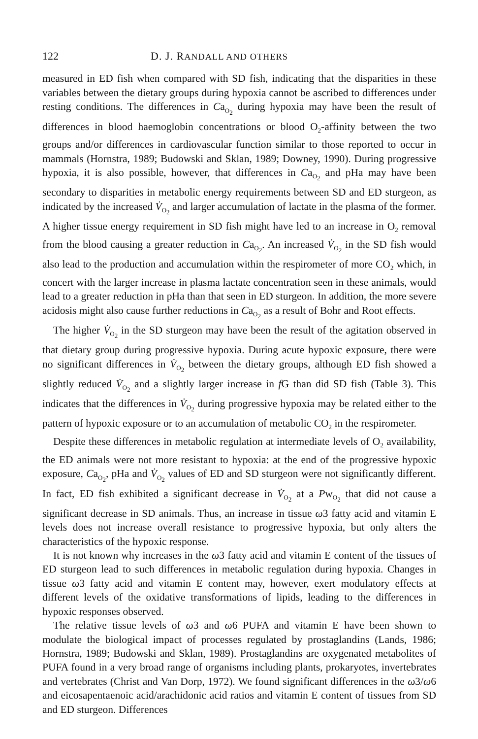122 D. J. RANDALL AND OTHERS
measured in ED fish when compared with SD fish, indicating that the disparities in these variables between the dietary groups during hypoxia cannot be ascribed to differences under resting conditions. The differences in Ca<sub>O<sub>2</sub></sub> during hypoxia may have been the result of differences in blood haemoglobin concentrations or blood O<sub>2</sub>-affinity between the two groups and/or differences in cardiovascular function similar to those reported to occur in mammals (Hornstra, 1989; Budowski and Sklan, 1989; Downey, 1990). During progressive hypoxia, it is also possible, however, that differences in Ca<sub>O<sub>2</sub></sub> and pHa may have been secondary to disparities in metabolic energy requirements between SD and ED sturgeon, as indicated by the increased V̇<sub>O<sub>2</sub></sub> and larger accumulation of lactate in the plasma of the former. A higher tissue energy requirement in SD fish might have led to an increase in O<sub>2</sub> removal from the blood causing a greater reduction in Ca<sub>O<sub>2</sub></sub>. An increased V̇<sub>O<sub>2</sub></sub> in the SD fish would also lead to the production and accumulation within the respirometer of more CO<sub>2</sub> which, in concert with the larger increase in plasma lactate concentration seen in these animals, would lead to a greater reduction in pHa than that seen in ED sturgeon. In addition, the more severe acidosis might also cause further reductions in Ca<sub>O<sub>2</sub></sub> as a result of Bohr and Root effects.
The higher V̇<sub>O<sub>2</sub></sub> in the SD sturgeon may have been the result of the agitation observed in that dietary group during progressive hypoxia. During acute hypoxic exposure, there were no significant differences in V̇<sub>O<sub>2</sub></sub> between the dietary groups, although ED fish showed a slightly reduced V̇<sub>O<sub>2</sub></sub> and a slightly larger increase in f G than did SD fish (Table 3). This indicates that the differences in V̇<sub>O<sub>2</sub></sub> during progressive hypoxia may be related either to the pattern of hypoxic exposure or to an accumulation of metabolic CO<sub>2</sub> in the respirometer.
Despite these differences in metabolic regulation at intermediate levels of O<sub>2</sub> availability, the ED animals were not more resistant to hypoxia: at the end of the progressive hypoxic exposure, Ca<sub>O<sub>2</sub></sub>, pHa and V̇<sub>O<sub>2</sub></sub> values of ED and SD sturgeon were not significantly different. In fact, ED fish exhibited a significant decrease in V̇<sub>O<sub>2</sub></sub> at a Pw<sub>O<sub>2</sub></sub> that did not cause a significant decrease in SD animals. Thus, an increase in tissue ω3 fatty acid and vitamin E levels does not increase overall resistance to progressive hypoxia, but only alters the characteristics of the hypoxic response.
It is not known why increases in the ω3 fatty acid and vitamin E content of the tissues of ED sturgeon lead to such differences in metabolic regulation during hypoxia. Changes in tissue ω3 fatty acid and vitamin E content may, however, exert modulatory effects at different levels of the oxidative transformations of lipids, leading to the differences in hypoxic responses observed.
The relative tissue levels of ω3 and ω6 PUFA and vitamin E have been shown to modulate the biological impact of processes regulated by prostaglandins (Lands, 1986; Hornstra, 1989; Budowski and Sklan, 1989). Prostaglandins are oxygenated metabolites of PUFA found in a very broad range of organisms including plants, prokaryotes, invertebrates and vertebrates (Christ and Van Dorp, 1972). We found significant differences in the ω3/ω6 and eicosapentaenoic acid/arachidonic acid ratios and vitamin E content of tissues from SD and ED sturgeon. Differences